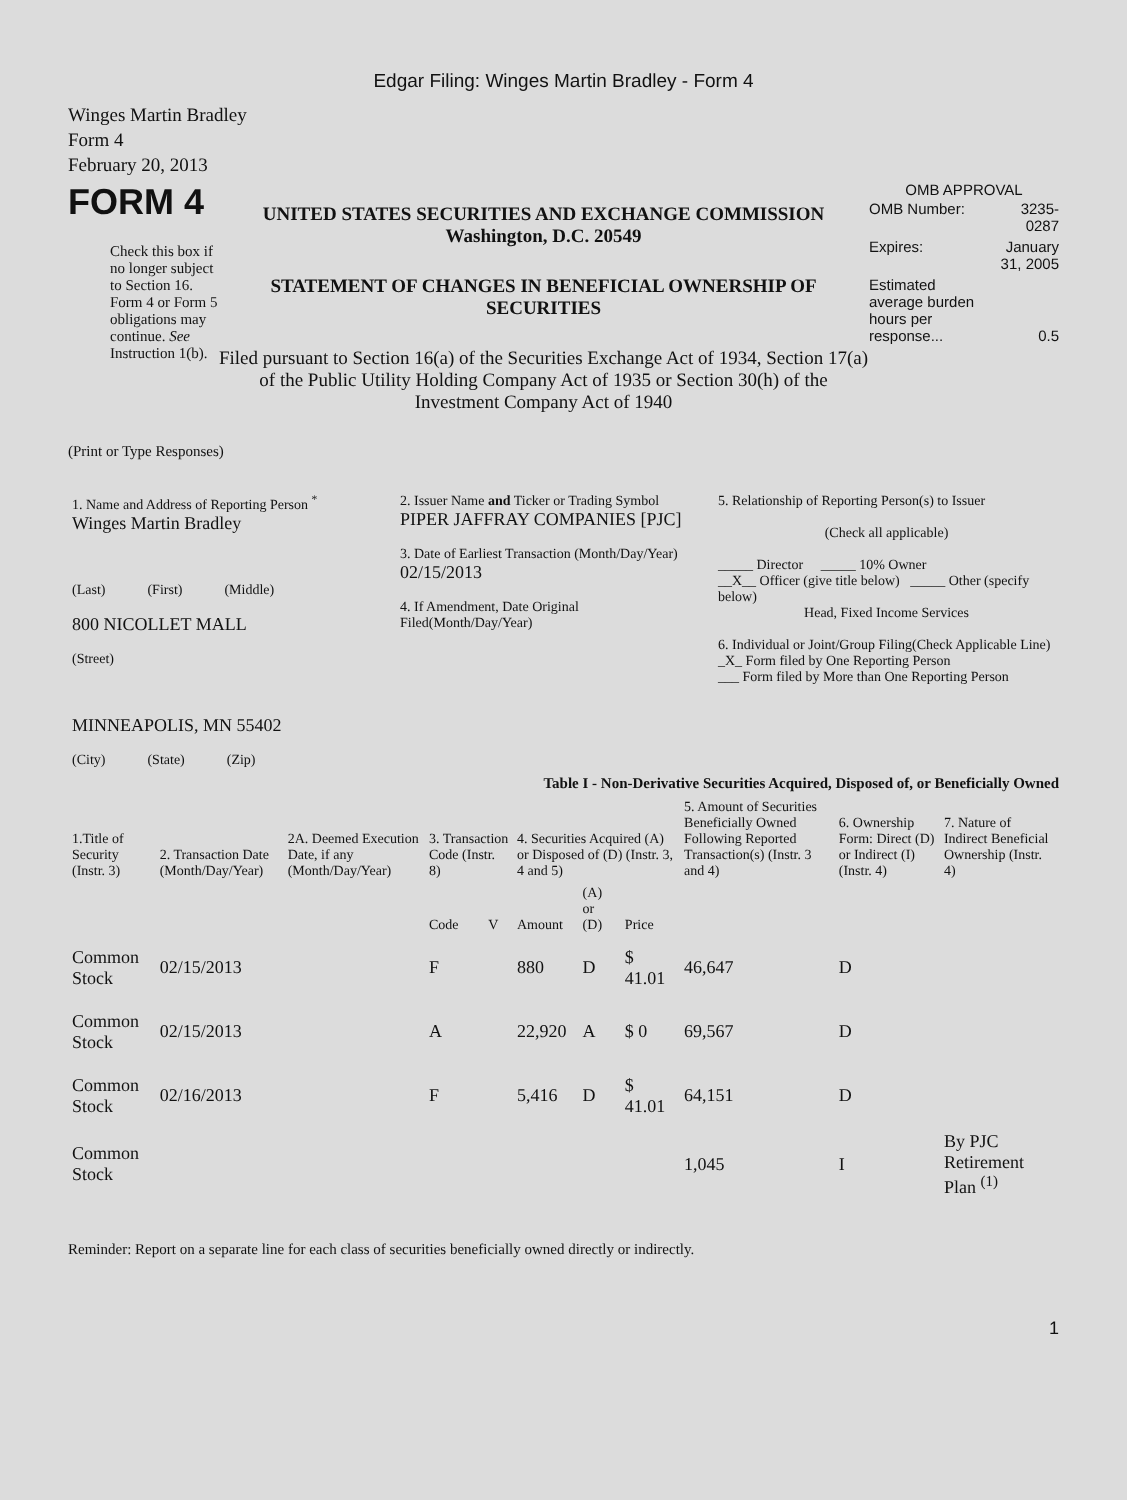Edgar Filing: Winges Martin Bradley - Form 4
Winges Martin Bradley
Form 4
February 20, 2013
FORM 4
Check this box if no longer subject to Section 16. Form 4 or Form 5 obligations may continue. See Instruction 1(b).
UNITED STATES SECURITIES AND EXCHANGE COMMISSION
Washington, D.C. 20549
STATEMENT OF CHANGES IN BENEFICIAL OWNERSHIP OF SECURITIES
Filed pursuant to Section 16(a) of the Securities Exchange Act of 1934, Section 17(a) of the Public Utility Holding Company Act of 1935 or Section 30(h) of the Investment Company Act of 1940
OMB APPROVAL
| OMB Number: | 3235-0287 |
| Expires: | January 31, 2005 |
| Estimated average burden hours per response... | 0.5 |
(Print or Type Responses)
| 1. Name and Address of Reporting Person <sup>*</sup> Winges Martin Bradley (Last) (First) (Middle) 800 NICOLLET MALL (Street) MINNEAPOLIS, MN 55402 (City) (State) (Zip) | 2. Issuer Name and Ticker or Trading Symbol PIPER JAFFRAY COMPANIES [PJC] 3. Date of Earliest Transaction (Month/Day/Year) 02/15/2013 4. If Amendment, Date Original Filed(Month/Day/Year) | 5. Relationship of Reporting Person(s) to Issuer (Check all applicable) _____ Director _____ 10% Owner __X__ Officer (give title below) _____ Other (specify below) Head, Fixed Income Services 6. Individual or Joint/Group Filing(Check Applicable Line) _X_ Form filed by One Reporting Person ___ Form filed by More than One Reporting Person |
Table I - Non-Derivative Securities Acquired, Disposed of, or Beneficially Owned
| 1.Title of Security (Instr. 3) | 2. Transaction Date (Month/Day/Year) | 2A. Deemed Execution Date, if any (Month/Day/Year) | 3. Transaction Code (Instr. 8) | | 4. Securities Acquired (A) or Disposed of (D) (Instr. 3, 4 and 5) | | | 5. Amount of Securities Beneficially Owned Following Reported Transaction(s) (Instr. 3 and 4) | 6. Ownership Form: Direct (D) or Indirect (I) (Instr. 4) | 7. Nature of Indirect Beneficial Ownership (Instr. 4) |
| --- | --- | --- | --- | --- | --- | --- | --- | --- | --- | --- |
| | | | Code | V | Amount | (A) or (D) | Price | | | |
| Common Stock | 02/15/2013 | | F | | 880 | D | $ 41.01 | 46,647 | D | |
| Common Stock | 02/15/2013 | | A | | 22,920 | A | $ 0 | 69,567 | D | |
| Common Stock | 02/16/2013 | | F | | 5,416 | D | $ 41.01 | 64,151 | D | |
| Common Stock | | | | | | | | 1,045 | I | By PJC Retirement Plan <sup>(1)</sup> |
Reminder: Report on a separate line for each class of securities beneficially owned directly or indirectly.
1